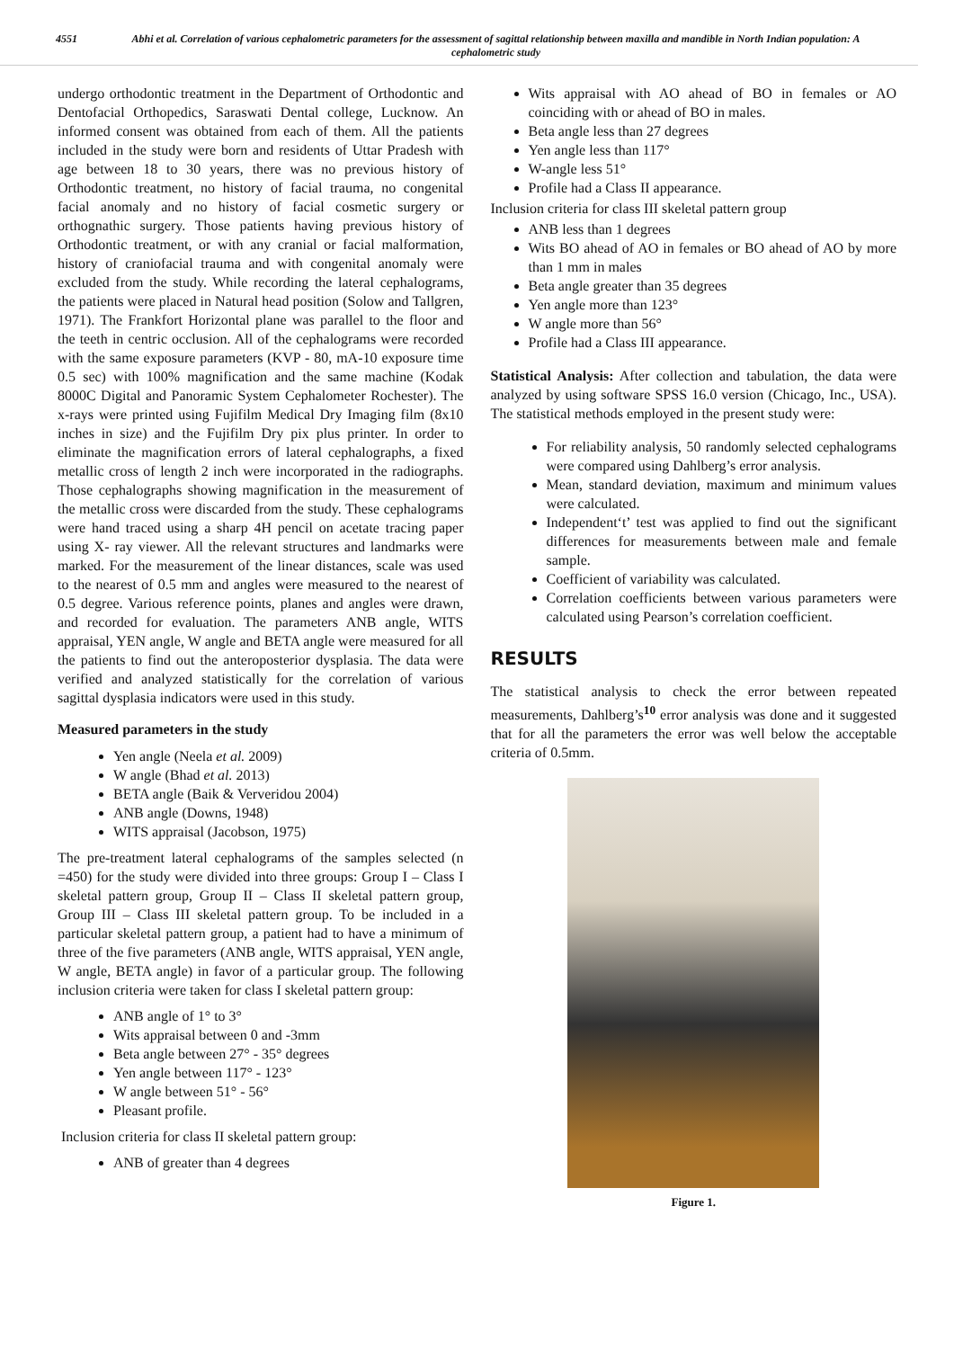4551 Abhi et al. Correlation of various cephalometric parameters for the assessment of sagittal relationship between maxilla and mandible in North Indian population: A cephalometric study
undergo orthodontic treatment in the Department of Orthodontic and Dentofacial Orthopedics, Saraswati Dental college, Lucknow. An informed consent was obtained from each of them. All the patients included in the study were born and residents of Uttar Pradesh with age between 18 to 30 years, there was no previous history of Orthodontic treatment, no history of facial trauma, no congenital facial anomaly and no history of facial cosmetic surgery or orthognathic surgery. Those patients having previous history of Orthodontic treatment, or with any cranial or facial malformation, history of craniofacial trauma and with congenital anomaly were excluded from the study. While recording the lateral cephalograms, the patients were placed in Natural head position (Solow and Tallgren, 1971). The Frankfort Horizontal plane was parallel to the floor and the teeth in centric occlusion. All of the cephalograms were recorded with the same exposure parameters (KVP - 80, mA-10 exposure time 0.5 sec) with 100% magnification and the same machine (Kodak 8000C Digital and Panoramic System Cephalometer Rochester). The x-rays were printed using Fujifilm Medical Dry Imaging film (8x10 inches in size) and the Fujifilm Dry pix plus printer. In order to eliminate the magnification errors of lateral cephalographs, a fixed metallic cross of length 2 inch were incorporated in the radiographs. Those cephalographs showing magnification in the measurement of the metallic cross were discarded from the study. These cephalograms were hand traced using a sharp 4H pencil on acetate tracing paper using X- ray viewer. All the relevant structures and landmarks were marked. For the measurement of the linear distances, scale was used to the nearest of 0.5 mm and angles were measured to the nearest of 0.5 degree. Various reference points, planes and angles were drawn, and recorded for evaluation. The parameters ANB angle, WITS appraisal, YEN angle, W angle and BETA angle were measured for all the patients to find out the anteroposterior dysplasia. The data were verified and analyzed statistically for the correlation of various sagittal dysplasia indicators were used in this study.
Measured parameters in the study
Yen angle (Neela et al. 2009)
W angle (Bhad et al. 2013)
BETA angle (Baik & Ververidou 2004)
ANB angle (Downs, 1948)
WITS appraisal (Jacobson, 1975)
The pre-treatment lateral cephalograms of the samples selected (n =450) for the study were divided into three groups: Group I – Class I skeletal pattern group, Group II – Class II skeletal pattern group, Group III – Class III skeletal pattern group. To be included in a particular skeletal pattern group, a patient had to have a minimum of three of the five parameters (ANB angle, WITS appraisal, YEN angle, W angle, BETA angle) in favor of a particular group. The following inclusion criteria were taken for class I skeletal pattern group:
ANB angle of 1° to 3°
Wits appraisal between 0 and -3mm
Beta angle between 27° - 35° degrees
Yen angle between 117° - 123°
W angle between 51° - 56°
Pleasant profile.
Inclusion criteria for class II skeletal pattern group:
ANB of greater than 4 degrees
Wits appraisal with AO ahead of BO in females or AO coinciding with or ahead of BO in males.
Beta angle less than 27 degrees
Yen angle less than 117°
W-angle less 51°
Profile had a Class II appearance.
Inclusion criteria for class III skeletal pattern group
ANB less than 1 degrees
Wits BO ahead of AO in females or BO ahead of AO by more than 1 mm in males
Beta angle greater than 35 degrees
Yen angle more than 123°
W angle more than 56°
Profile had a Class III appearance.
Statistical Analysis: After collection and tabulation, the data were analyzed by using software SPSS 16.0 version (Chicago, Inc., USA). The statistical methods employed in the present study were:
For reliability analysis, 50 randomly selected cephalograms were compared using Dahlberg’s error analysis.
Mean, standard deviation, maximum and minimum values were calculated.
Independent‘t’ test was applied to find out the significant differences for measurements between male and female sample.
Coefficient of variability was calculated.
Correlation coefficients between various parameters were calculated using Pearson’s correlation coefficient.
RESULTS
The statistical analysis to check the error between repeated measurements, Dahlberg’s<sup>10</sup> error analysis was done and it suggested that for all the parameters the error was well below the acceptable criteria of 0.5mm.
Figure 1.